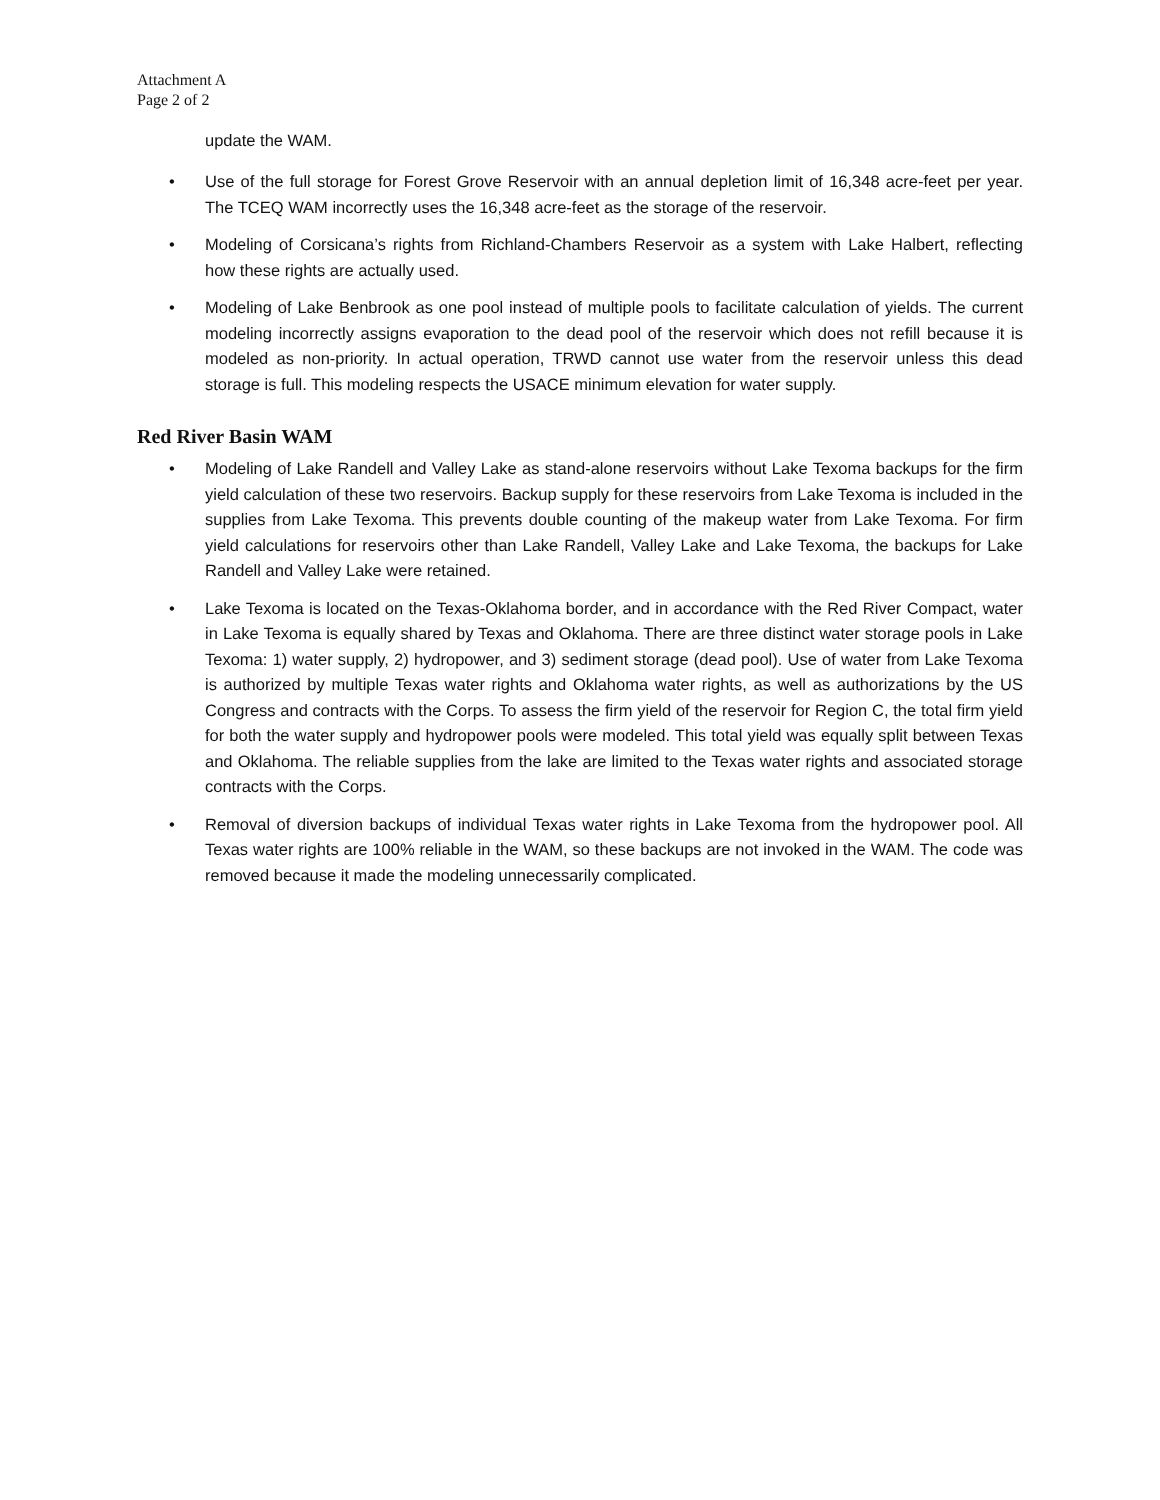Attachment A
Page 2 of 2
update the WAM.
• Use of the full storage for Forest Grove Reservoir with an annual depletion limit of 16,348 acre-feet per year. The TCEQ WAM incorrectly uses the 16,348 acre-feet as the storage of the reservoir.
• Modeling of Corsicana’s rights from Richland-Chambers Reservoir as a system with Lake Halbert, reflecting how these rights are actually used.
• Modeling of Lake Benbrook as one pool instead of multiple pools to facilitate calculation of yields. The current modeling incorrectly assigns evaporation to the dead pool of the reservoir which does not refill because it is modeled as non-priority. In actual operation, TRWD cannot use water from the reservoir unless this dead storage is full. This modeling respects the USACE minimum elevation for water supply.
Red River Basin WAM
• Modeling of Lake Randell and Valley Lake as stand-alone reservoirs without Lake Texoma backups for the firm yield calculation of these two reservoirs. Backup supply for these reservoirs from Lake Texoma is included in the supplies from Lake Texoma. This prevents double counting of the makeup water from Lake Texoma. For firm yield calculations for reservoirs other than Lake Randell, Valley Lake and Lake Texoma, the backups for Lake Randell and Valley Lake were retained.
• Lake Texoma is located on the Texas-Oklahoma border, and in accordance with the Red River Compact, water in Lake Texoma is equally shared by Texas and Oklahoma. There are three distinct water storage pools in Lake Texoma: 1) water supply, 2) hydropower, and 3) sediment storage (dead pool). Use of water from Lake Texoma is authorized by multiple Texas water rights and Oklahoma water rights, as well as authorizations by the US Congress and contracts with the Corps. To assess the firm yield of the reservoir for Region C, the total firm yield for both the water supply and hydropower pools were modeled. This total yield was equally split between Texas and Oklahoma. The reliable supplies from the lake are limited to the Texas water rights and associated storage contracts with the Corps.
• Removal of diversion backups of individual Texas water rights in Lake Texoma from the hydropower pool. All Texas water rights are 100% reliable in the WAM, so these backups are not invoked in the WAM. The code was removed because it made the modeling unnecessarily complicated.